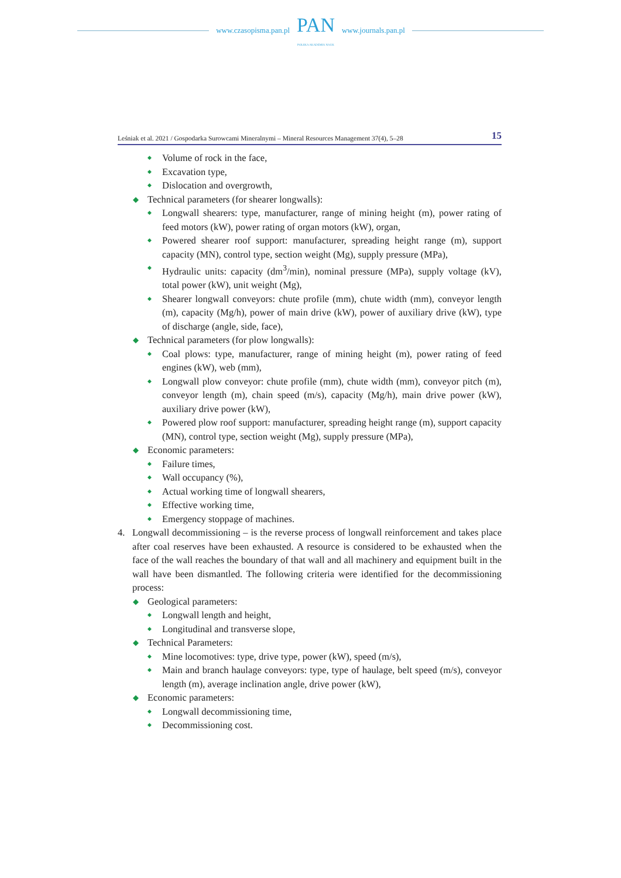www.czasopisma.pan.pl
PAN
POLSKA AKADEMIA NAUK
www.journals.pan.pl
Leśniak et al. 2021 / Gospodarka Surowcami Mineralnymi – Mineral Resources Management 37(4), 5–28 15
◆ Volume of rock in the face,
◆ Excavation type,
◆ Dislocation and overgrowth,
◆ Technical parameters (for shearer longwalls):
◆ Longwall shearers: type, manufacturer, range of mining height (m), power rating of feed motors (kW), power rating of organ motors (kW), organ,
◆ Powered shearer roof support: manufacturer, spreading height range (m), support capacity (MN), control type, section weight (Mg), supply pressure (MPa),
◆ Hydraulic units: capacity (dm<sup>3</sup>/min), nominal pressure (MPa), supply voltage (kV), total power (kW), unit weight (Mg),
◆ Shearer longwall conveyors: chute profile (mm), chute width (mm), conveyor length (m), capacity (Mg/h), power of main drive (kW), power of auxiliary drive (kW), type of discharge (angle, side, face),
◆ Technical parameters (for plow longwalls):
◆ Coal plows: type, manufacturer, range of mining height (m), power rating of feed engines (kW), web (mm),
◆ Longwall plow conveyor: chute profile (mm), chute width (mm), conveyor pitch (m), conveyor length (m), chain speed (m/s), capacity (Mg/h), main drive power (kW), auxiliary drive power (kW),
◆ Powered plow roof support: manufacturer, spreading height range (m), support capacity (MN), control type, section weight (Mg), supply pressure (MPa),
◆ Economic parameters:
◆ Failure times,
◆ Wall occupancy (%),
◆ Actual working time of longwall shearers,
◆ Effective working time,
◆ Emergency stoppage of machines.
4. Longwall decommissioning – is the reverse process of longwall reinforcement and takes place after coal reserves have been exhausted. A resource is considered to be exhausted when the face of the wall reaches the boundary of that wall and all machinery and equipment built in the wall have been dismantled. The following criteria were identified for the decommissioning process:
◆ Geological parameters:
◆ Longwall length and height,
◆ Longitudinal and transverse slope,
◆ Technical Parameters:
◆ Mine locomotives: type, drive type, power (kW), speed (m/s),
◆ Main and branch haulage conveyors: type, type of haulage, belt speed (m/s), conveyor length (m), average inclination angle, drive power (kW),
◆ Economic parameters:
◆ Longwall decommissioning time,
◆ Decommissioning cost.